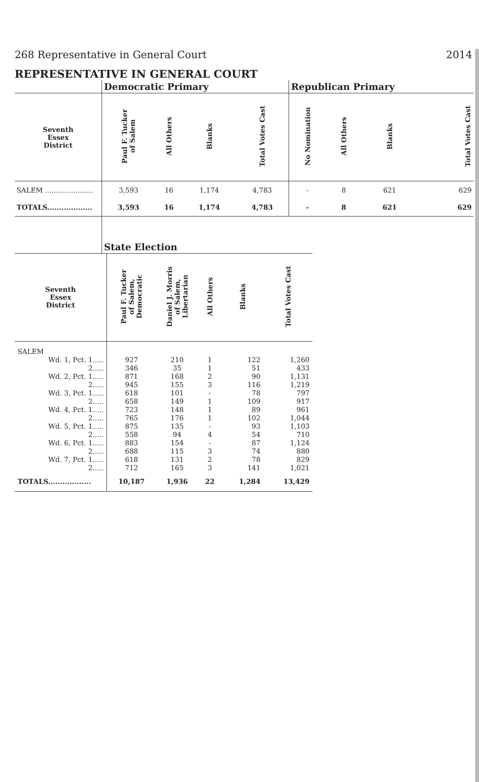268 Representative in General Court 2014
REPRESENTATIVE IN GENERAL COURT
| | Democratic Primary | | | | Republican Primary | | | |
| Seventh Essex District | Paul F. Tucker of Salem | All Others | Blanks | Total Votes Cast | No Nomination | All Others | Blanks | Total Votes Cast |
| SALEM ...................... | 3,593 | 16 | 1,174 | 4,783 | - | 8 | 621 | 629 |
| TOTALS................... | 3,593 | 16 | 1,174 | 4,783 | - | 8 | 621 | 629 |
| | State Election | | | | | | | |
| Seventh Essex District | Paul F. Tucker of Salem, Democratic | Daniel J. Morris of Salem, Libertarian | All Others | Blanks | Total Votes Cast |
| --- | --- | --- | --- | --- | --- |
| SALEM | | | | | |
| Wd. 1, Pct. 1..... | 927 | 210 | 1 | 122 | 1,260 |
| 2..... | 346 | 35 | 1 | 51 | 433 |
| Wd. 2, Pct. 1..... | 871 | 168 | 2 | 90 | 1,131 |
| 2..... | 945 | 155 | 3 | 116 | 1,219 |
| Wd. 3, Pct. 1..... | 618 | 101 | - | 78 | 797 |
| 2..... | 658 | 149 | 1 | 109 | 917 |
| Wd. 4, Pct. 1..... | 723 | 148 | 1 | 89 | 961 |
| 2..... | 765 | 176 | 1 | 102 | 1,044 |
| Wd. 5, Pct. 1..... | 875 | 135 | - | 93 | 1,103 |
| 2..... | 558 | 94 | 4 | 54 | 710 |
| Wd. 6, Pct. 1..... | 883 | 154 | - | 87 | 1,124 |
| 2..... | 688 | 115 | 3 | 74 | 880 |
| Wd. 7, Pct. 1..... | 618 | 131 | 2 | 78 | 829 |
| 2..... | 712 | 165 | 3 | 141 | 1,021 |
| TOTALS.................. | 10,187 | 1,936 | 22 | 1,284 | 13,429 |